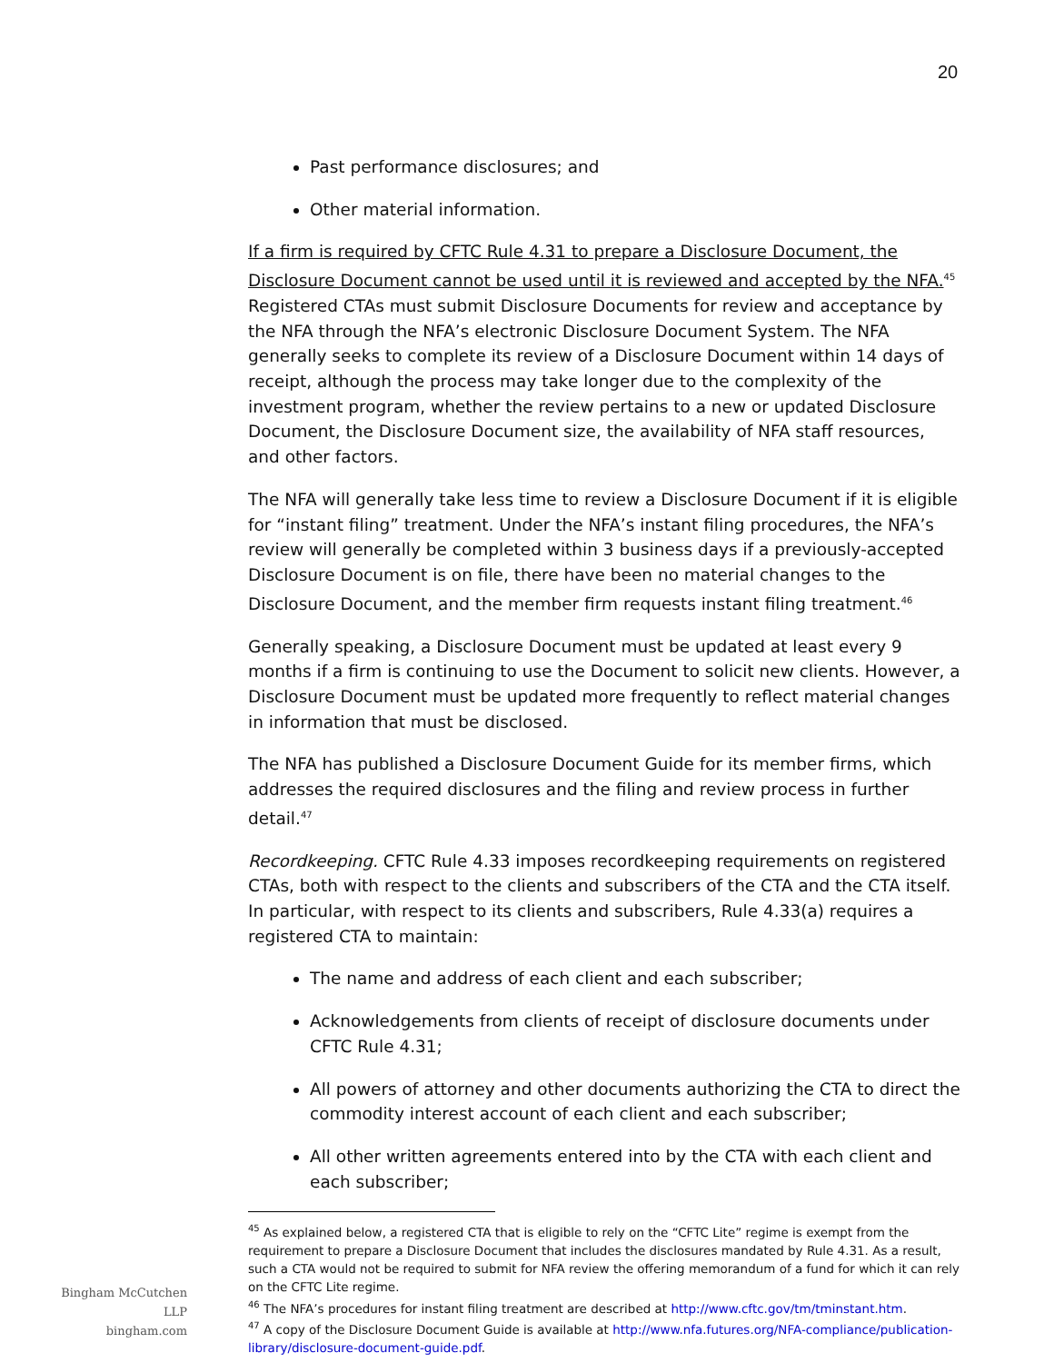20
Past performance disclosures; and
Other material information.
If a firm is required by CFTC Rule 4.31 to prepare a Disclosure Document, the Disclosure Document cannot be used until it is reviewed and accepted by the NFA.<sup>45</sup> Registered CTAs must submit Disclosure Documents for review and acceptance by the NFA through the NFA’s electronic Disclosure Document System. The NFA generally seeks to complete its review of a Disclosure Document within 14 days of receipt, although the process may take longer due to the complexity of the investment program, whether the review pertains to a new or updated Disclosure Document, the Disclosure Document size, the availability of NFA staff resources, and other factors.
The NFA will generally take less time to review a Disclosure Document if it is eligible for “instant filing” treatment. Under the NFA’s instant filing procedures, the NFA’s review will generally be completed within 3 business days if a previously-accepted Disclosure Document is on file, there have been no material changes to the Disclosure Document, and the member firm requests instant filing treatment.<sup>46</sup>
Generally speaking, a Disclosure Document must be updated at least every 9 months if a firm is continuing to use the Document to solicit new clients. However, a Disclosure Document must be updated more frequently to reflect material changes in information that must be disclosed.
The NFA has published a Disclosure Document Guide for its member firms, which addresses the required disclosures and the filing and review process in further detail.<sup>47</sup>
Recordkeeping. CFTC Rule 4.33 imposes recordkeeping requirements on registered CTAs, both with respect to the clients and subscribers of the CTA and the CTA itself. In particular, with respect to its clients and subscribers, Rule 4.33(a) requires a registered CTA to maintain:
The name and address of each client and each subscriber;
Acknowledgements from clients of receipt of disclosure documents under CFTC Rule 4.31;
All powers of attorney and other documents authorizing the CTA to direct the commodity interest account of each client and each subscriber;
All other written agreements entered into by the CTA with each client and each subscriber;
<sup>45</sup> As explained below, a registered CTA that is eligible to rely on the “CFTC Lite” regime is exempt from the requirement to prepare a Disclosure Document that includes the disclosures mandated by Rule 4.31. As a result, such a CTA would not be required to submit for NFA review the offering memorandum of a fund for which it can rely on the CFTC Lite regime.
<sup>46</sup> The NFA’s procedures for instant filing treatment are described at http://www.cftc.gov/tm/tminstant.htm.
<sup>47</sup> A copy of the Disclosure Document Guide is available at http://www.nfa.futures.org/NFA-compliance/publication-library/disclosure-document-guide.pdf.
Bingham McCutchen LLP
bingham.com